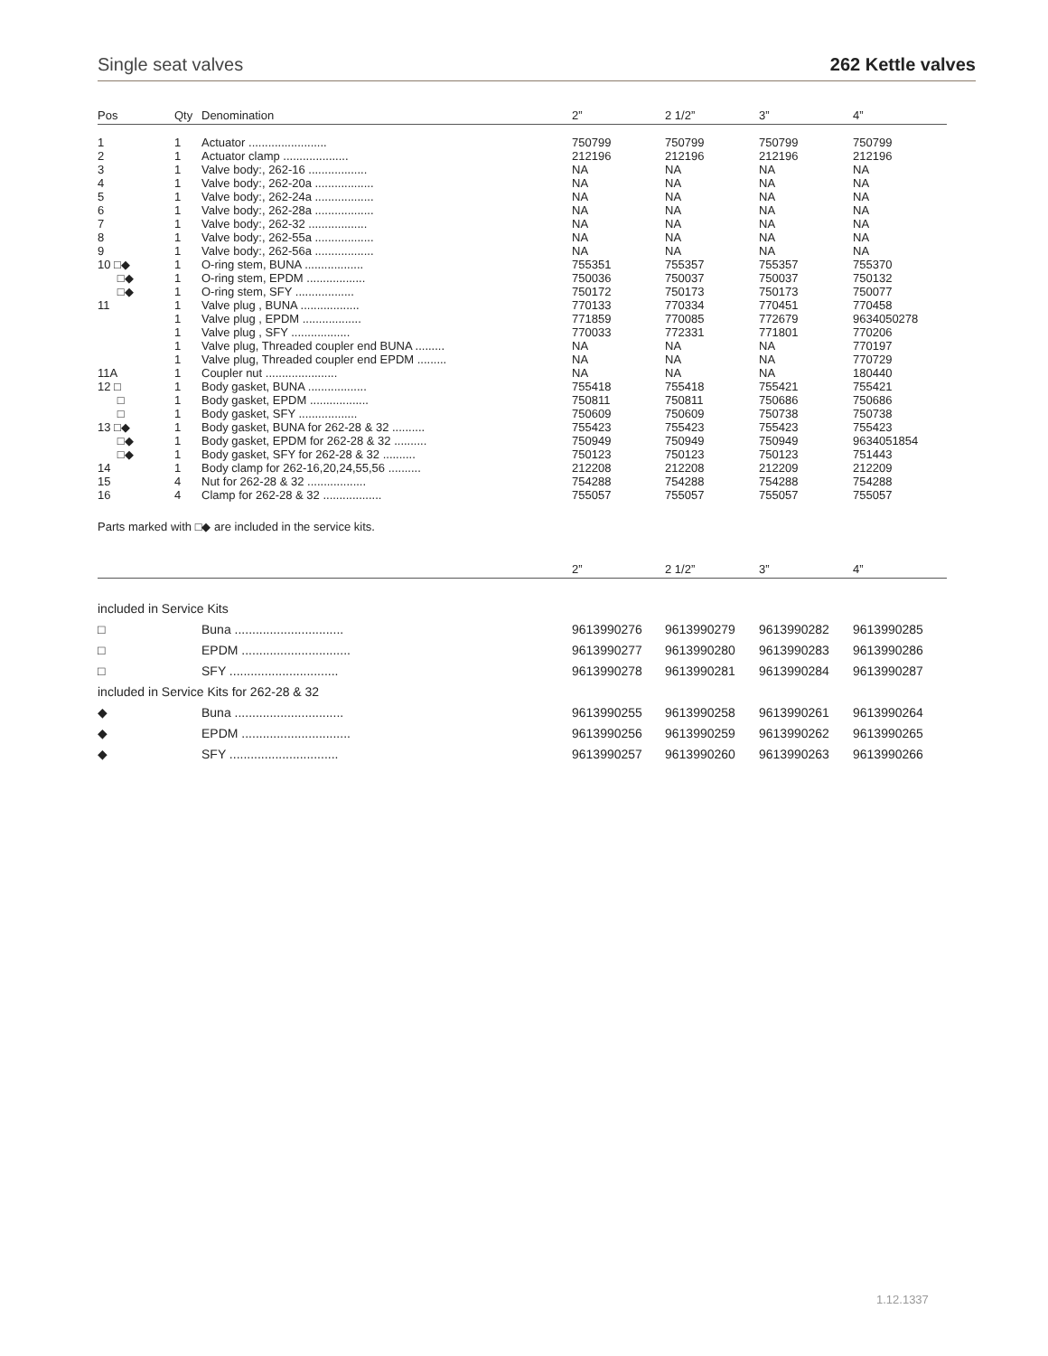Single seat valves 262 Kettle valves
| Pos | Qty | Denomination | 2” | 2 1/2” | 3” | 4” |
| --- | --- | --- | --- | --- | --- | --- |
| 1 | 1 | Actuator ........................ | 750799 | 750799 | 750799 | 750799 |
| 2 | 1 | Actuator clamp .................... | 212196 | 212196 | 212196 | 212196 |
| 3 | 1 | Valve body:, 262-16 .................. | NA | NA | NA | NA |
| 4 | 1 | Valve body:, 262-20a .................. | NA | NA | NA | NA |
| 5 | 1 | Valve body:, 262-24a .................. | NA | NA | NA | NA |
| 6 | 1 | Valve body:, 262-28a .................. | NA | NA | NA | NA |
| 7 | 1 | Valve body:, 262-32 .................. | NA | NA | NA | NA |
| 8 | 1 | Valve body:, 262-55a .................. | NA | NA | NA | NA |
| 9 | 1 | Valve body:, 262-56a .................. | NA | NA | NA | NA |
| 10 □◆ | 1 | O-ring stem, BUNA .................. | 755351 | 755357 | 755357 | 755370 |
| □◆ | 1 | O-ring stem, EPDM .................. | 750036 | 750037 | 750037 | 750132 |
| □◆ | 1 | O-ring stem, SFY .................. | 750172 | 750173 | 750173 | 750077 |
| 11 | 1 | Valve plug , BUNA .................. | 770133 | 770334 | 770451 | 770458 |
| | 1 | Valve plug , EPDM .................. | 771859 | 770085 | 772679 | 9634050278 |
| | 1 | Valve plug , SFY .................. | 770033 | 772331 | 771801 | 770206 |
| | 1 | Valve plug, Threaded coupler end BUNA ......... | NA | NA | NA | 770197 |
| | 1 | Valve plug, Threaded coupler end EPDM ......... | NA | NA | NA | 770729 |
| 11A | 1 | Coupler nut ...................... | NA | NA | NA | 180440 |
| 12 □ | 1 | Body gasket, BUNA .................. | 755418 | 755418 | 755421 | 755421 |
| □ | 1 | Body gasket, EPDM .................. | 750811 | 750811 | 750686 | 750686 |
| □ | 1 | Body gasket, SFY .................. | 750609 | 750609 | 750738 | 750738 |
| 13 □◆ | 1 | Body gasket, BUNA for 262-28 & 32 .......... | 755423 | 755423 | 755423 | 755423 |
| □◆ | 1 | Body gasket, EPDM for 262-28 & 32 .......... | 750949 | 750949 | 750949 | 9634051854 |
| □◆ | 1 | Body gasket, SFY for 262-28 & 32 .......... | 750123 | 750123 | 750123 | 751443 |
| 14 | 1 | Body clamp for 262-16,20,24,55,56 .......... | 212208 | 212208 | 212209 | 212209 |
| 15 | 4 | Nut for 262-28 & 32 .................. | 754288 | 754288 | 754288 | 754288 |
| 16 | 4 | Clamp for 262-28 & 32 .................. | 755057 | 755057 | 755057 | 755057 |
Parts marked with □◆ are included in the service kits.
| | | 2” | 2 1/2” | 3” | 4” |
| --- | --- | --- | --- | --- | --- |
| included in Service Kits | | | | | |
| □ | Buna ............................... | 9613990276 | 9613990279 | 9613990282 | 9613990285 |
| □ | EPDM ............................... | 9613990277 | 9613990280 | 9613990283 | 9613990286 |
| □ | SFY ............................... | 9613990278 | 9613990281 | 9613990284 | 9613990287 |
| included in Service Kits for 262-28 & 32 | | | | | |
| ◆ | Buna ............................... | 9613990255 | 9613990258 | 9613990261 | 9613990264 |
| ◆ | EPDM ............................... | 9613990256 | 9613990259 | 9613990262 | 9613990265 |
| ◆ | SFY ............................... | 9613990257 | 9613990260 | 9613990263 | 9613990266 |
1.12.1337